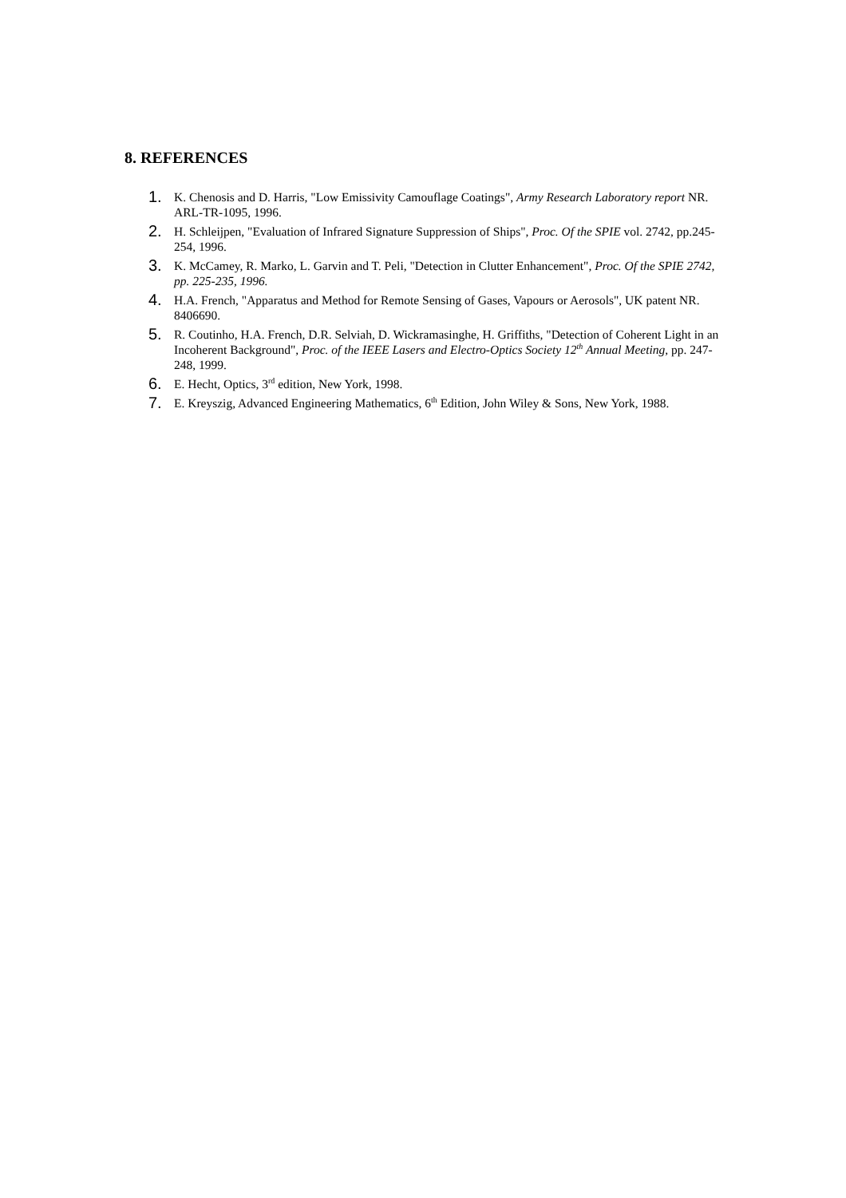8. REFERENCES
1. K. Chenosis and D. Harris, "Low Emissivity Camouflage Coatings", Army Research Laboratory report NR. ARL-TR-1095, 1996.
2. H. Schleijpen, "Evaluation of Infrared Signature Suppression of Ships", Proc. Of the SPIE vol. 2742, pp.245-254, 1996.
3. K. McCamey, R. Marko, L. Garvin and T. Peli, "Detection in Clutter Enhancement", Proc. Of the SPIE 2742, pp. 225-235, 1996.
4. H.A. French, "Apparatus and Method for Remote Sensing of Gases, Vapours or Aerosols", UK patent NR. 8406690.
5. R. Coutinho, H.A. French, D.R. Selviah, D. Wickramasinghe, H. Griffiths, "Detection of Coherent Light in an Incoherent Background", Proc. of the IEEE Lasers and Electro-Optics Society 12<sup>th</sup> Annual Meeting, pp. 247-248, 1999.
6. E. Hecht, Optics, 3<sup>rd</sup> edition, New York, 1998.
7. E. Kreyszig, Advanced Engineering Mathematics, 6<sup>th</sup> Edition, John Wiley & Sons, New York, 1988.